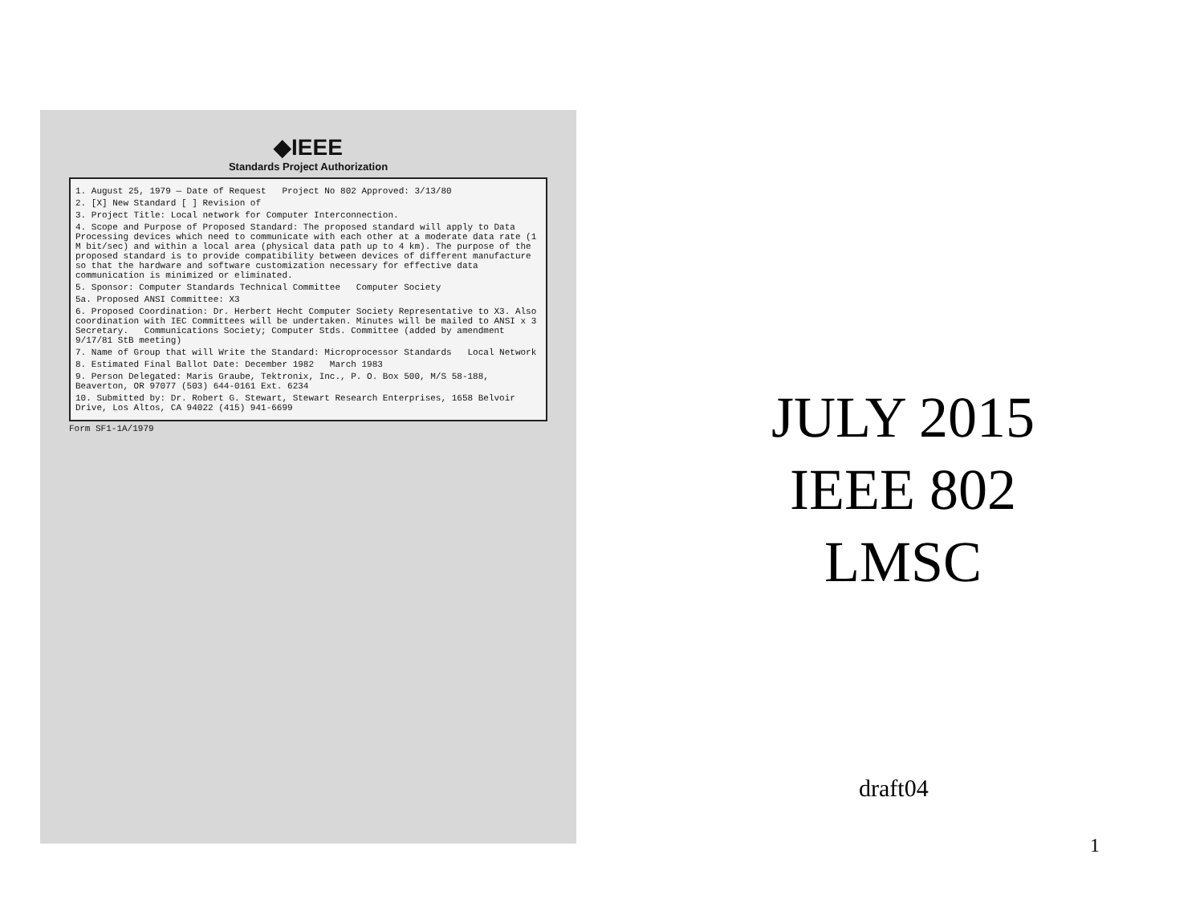◆IEEE
Standards Project Authorization
1. August 25, 1979 — Date of Request Project No 802 Approved: 3/13/80
2. [X] New Standard [ ] Revision of
3. Project Title: Local network for Computer Interconnection.
4. Scope and Purpose of Proposed Standard: The proposed standard will apply to Data Processing devices which need to communicate with each other at a moderate data rate (1 M bit/sec) and within a local area (physical data path up to 4 km). The purpose of the proposed standard is to provide compatibility between devices of different manufacture so that the hardware and software customization necessary for effective data communication is minimized or eliminated.
5. Sponsor: Computer Standards Technical Committee Computer Society
5a. Proposed ANSI Committee: X3
6. Proposed Coordination: Dr. Herbert Hecht Computer Society Representative to X3. Also coordination with IEC Committees will be undertaken. Minutes will be mailed to ANSI x 3 Secretary. Communications Society; Computer Stds. Committee (added by amendment 9/17/81 StB meeting)
7. Name of Group that will Write the Standard: Microprocessor Standards Local Network
8. Estimated Final Ballot Date: December 1982 March 1983
9. Person Delegated: Maris Graube, Tektronix, Inc., P. O. Box 500, M/S 58-188, Beaverton, OR 97077 (503) 644-0161 Ext. 6234
10. Submitted by: Dr. Robert G. Stewart, Stewart Research Enterprises, 1658 Belvoir Drive, Los Altos, CA 94022 (415) 941-6699
Form SF1-1A/1979
JULY 2015
IEEE 802
LMSC
draft04
1